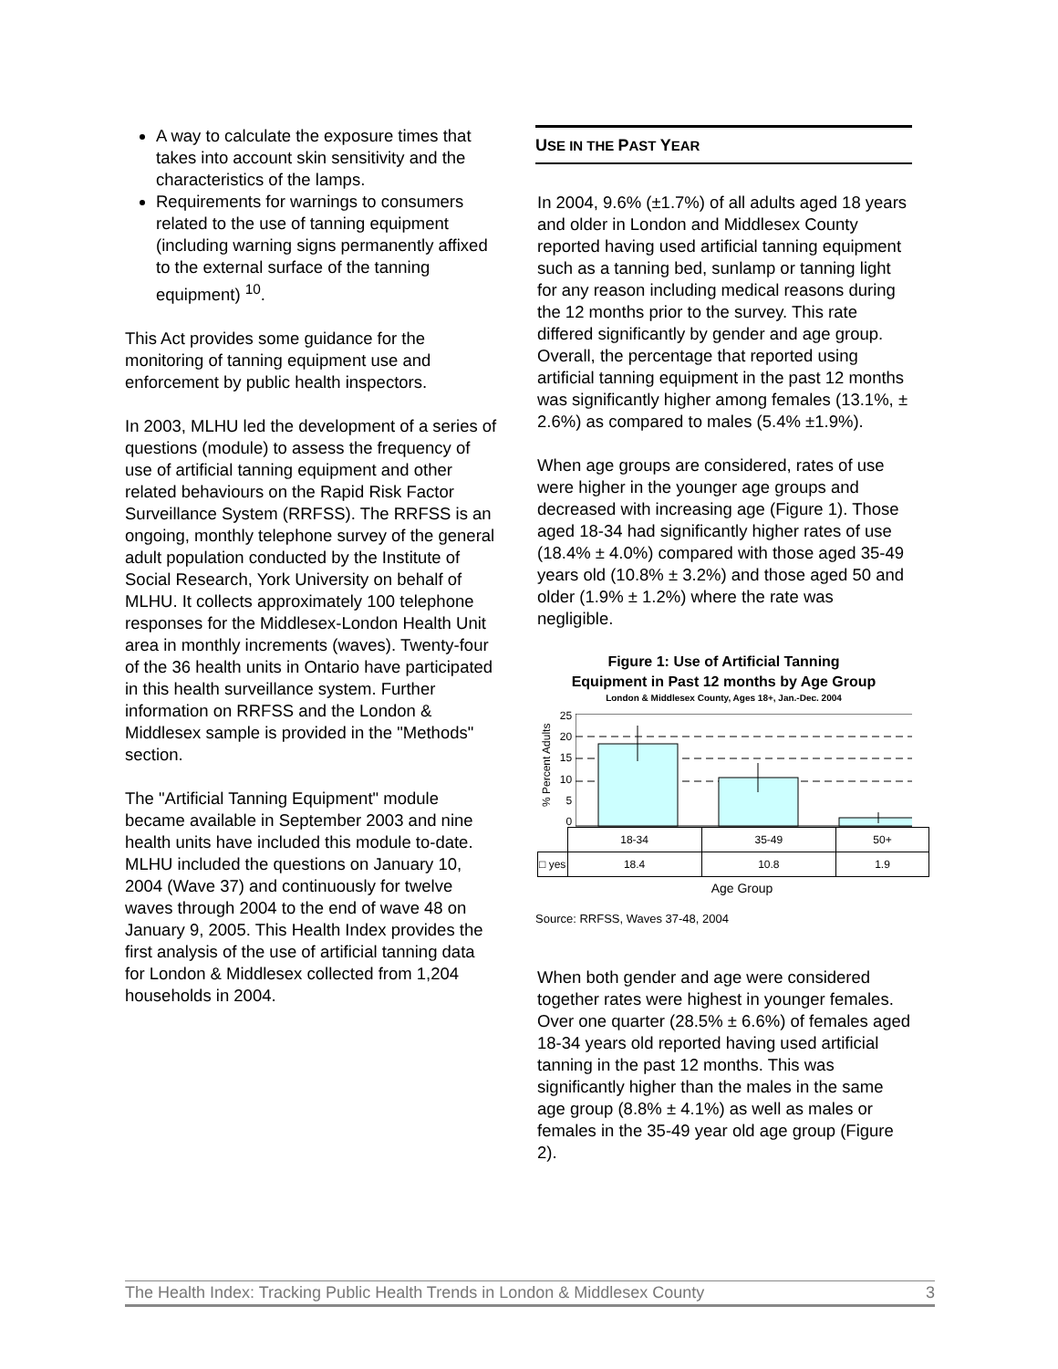A way to calculate the exposure times that takes into account skin sensitivity and the characteristics of the lamps.
Requirements for warnings to consumers related to the use of tanning equipment (including warning signs permanently affixed to the external surface of the tanning equipment) <sup>10</sup>.
This Act provides some guidance for the monitoring of tanning equipment use and enforcement by public health inspectors.
In 2003, MLHU led the development of a series of questions (module) to assess the frequency of use of artificial tanning equipment and other related behaviours on the Rapid Risk Factor Surveillance System (RRFSS). The RRFSS is an ongoing, monthly telephone survey of the general adult population conducted by the Institute of Social Research, York University on behalf of MLHU. It collects approximately 100 telephone responses for the Middlesex-London Health Unit area in monthly increments (waves). Twenty-four of the 36 health units in Ontario have participated in this health surveillance system. Further information on RRFSS and the London & Middlesex sample is provided in the "Methods" section.
The "Artificial Tanning Equipment" module became available in September 2003 and nine health units have included this module to-date. MLHU included the questions on January 10, 2004 (Wave 37) and continuously for twelve waves through 2004 to the end of wave 48 on January 9, 2005. This Health Index provides the first analysis of the use of artificial tanning data for London & Middlesex collected from 1,204 households in 2004.
USE IN THE PAST YEAR
In 2004, 9.6% (±1.7%) of all adults aged 18 years and older in London and Middlesex County reported having used artificial tanning equipment such as a tanning bed, sunlamp or tanning light for any reason including medical reasons during the 12 months prior to the survey. This rate differed significantly by gender and age group. Overall, the percentage that reported using artificial tanning equipment in the past 12 months was significantly higher among females (13.1%, ± 2.6%) as compared to males (5.4% ±1.9%).
When age groups are considered, rates of use were higher in the younger age groups and decreased with increasing age (Figure 1). Those aged 18-34 had significantly higher rates of use (18.4% ± 4.0%) compared with those aged 35-49 years old (10.8% ± 3.2%) and those aged 50 and older (1.9% ± 1.2%) where the rate was negligible.
Figure 1: Use of Artificial Tanning
Equipment in Past 12 months by Age Group
London & Middlesex County, Ages 18+, Jan.-Dec. 2004
% Percent Adults
25
20
15
10
5
0
| | 18-34 | 35-49 | 50+ |
| □ yes | 18.4 | 10.8 | 1.9 |
Age Group
Source: RRFSS, Waves 37-48, 2004
When both gender and age were considered together rates were highest in younger females. Over one quarter (28.5% ± 6.6%) of females aged 18-34 years old reported having used artificial tanning in the past 12 months. This was significantly higher than the males in the same age group (8.8% ± 4.1%) as well as males or females in the 35-49 year old age group (Figure 2).
The Health Index: Tracking Public Health Trends in London & Middlesex County 3